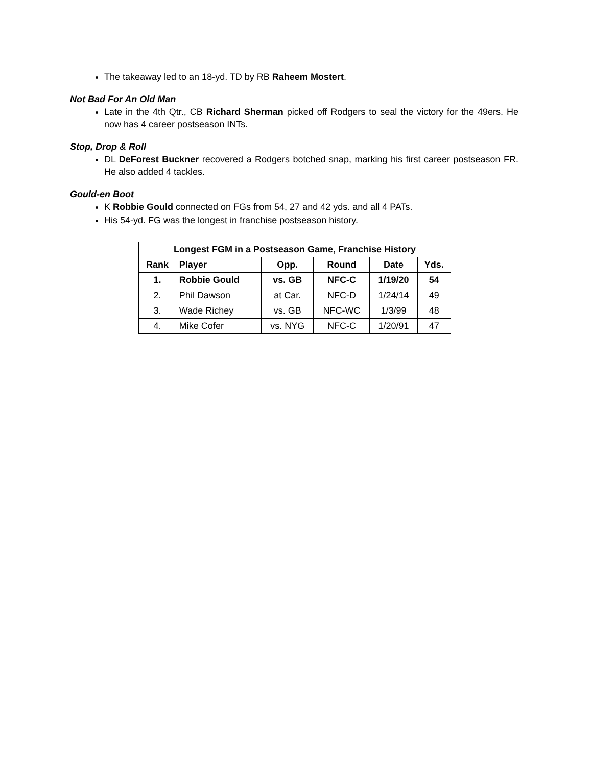The takeaway led to an 18-yd. TD by RB Raheem Mostert.
Not Bad For An Old Man
Late in the 4th Qtr., CB Richard Sherman picked off Rodgers to seal the victory for the 49ers. He now has 4 career postseason INTs.
Stop, Drop & Roll
DL DeForest Buckner recovered a Rodgers botched snap, marking his first career postseason FR. He also added 4 tackles.
Gould-en Boot
K Robbie Gould connected on FGs from 54, 27 and 42 yds. and all 4 PATs.
His 54-yd. FG was the longest in franchise postseason history.
| Longest FGM in a Postseason Game, Franchise History | | | | | |
| --- | --- | --- | --- | --- | --- |
| Rank | Player | Opp. | Round | Date | Yds. |
| 1. | Robbie Gould | vs. GB | NFC-C | 1/19/20 | 54 |
| 2. | Phil Dawson | at Car. | NFC-D | 1/24/14 | 49 |
| 3. | Wade Richey | vs. GB | NFC-WC | 1/3/99 | 48 |
| 4. | Mike Cofer | vs. NYG | NFC-C | 1/20/91 | 47 |